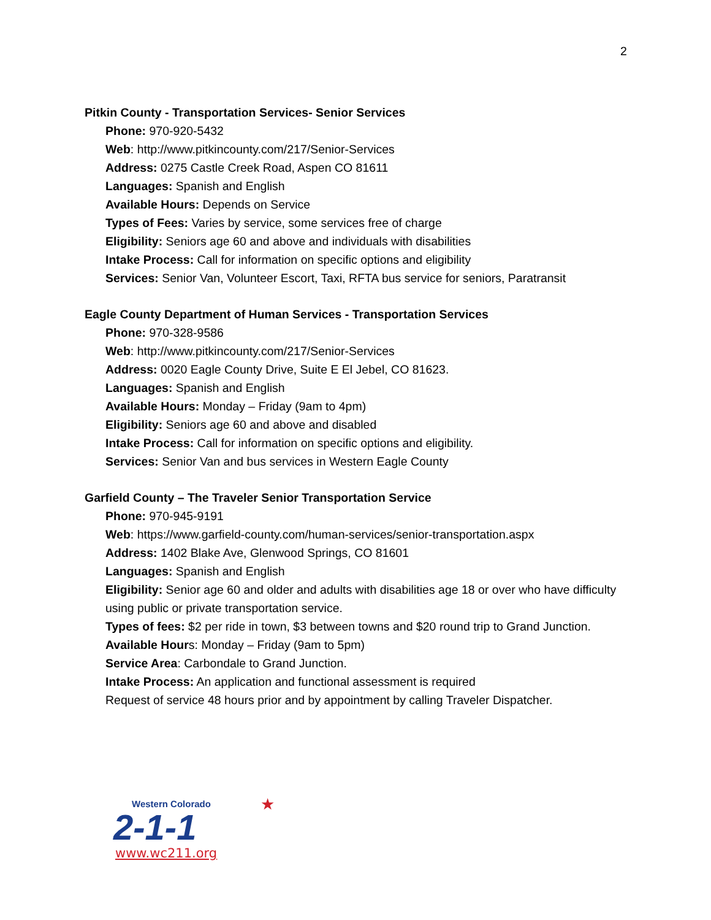2
Pitkin County - Transportation Services- Senior Services
Phone: 970-920-5432
Web: http://www.pitkincounty.com/217/Senior-Services
Address: 0275 Castle Creek Road, Aspen CO 81611
Languages: Spanish and English
Available Hours: Depends on Service
Types of Fees: Varies by service, some services free of charge
Eligibility: Seniors age 60 and above and individuals with disabilities
Intake Process: Call for information on specific options and eligibility
Services: Senior Van, Volunteer Escort, Taxi, RFTA bus service for seniors, Paratransit
Eagle County Department of Human Services - Transportation Services
Phone: 970-328-9586
Web: http://www.pitkincounty.com/217/Senior-Services
Address: 0020 Eagle County Drive, Suite E El Jebel, CO 81623.
Languages: Spanish and English
Available Hours: Monday – Friday (9am to 4pm)
Eligibility: Seniors age 60 and above and disabled
Intake Process: Call for information on specific options and eligibility.
Services: Senior Van and bus services in Western Eagle County
Garfield County – The Traveler Senior Transportation Service
Phone: 970-945-9191
Web: https://www.garfield-county.com/human-services/senior-transportation.aspx
Address: 1402 Blake Ave, Glenwood Springs, CO 81601
Languages: Spanish and English
Eligibility: Senior age 60 and older and adults with disabilities age 18 or over who have difficulty using public or private transportation service.
Types of fees: $2 per ride in town, $3 between towns and $20 round trip to Grand Junction.
Available Hours: Monday – Friday (9am to 5pm)
Service Area: Carbondale to Grand Junction.
Intake Process: An application and functional assessment is required
Request of service 48 hours prior and by appointment by calling Traveler Dispatcher.
Western Colorado
★
2-1-1
www.wc211.org